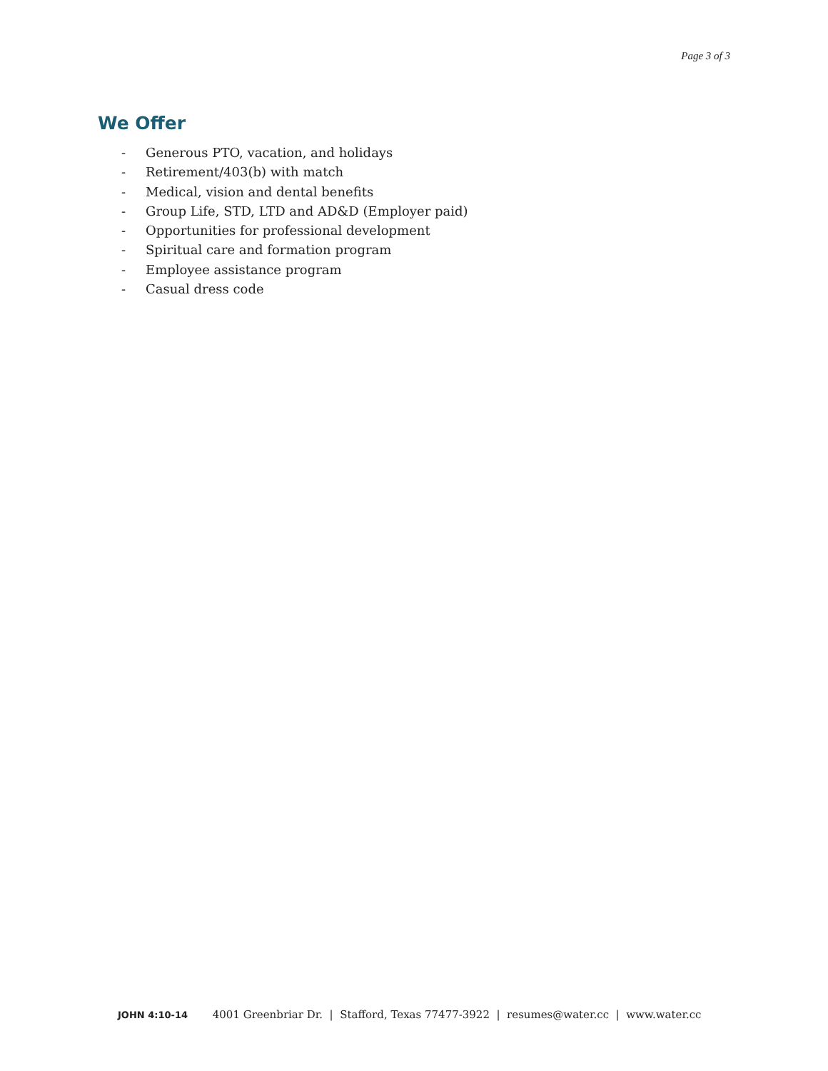Page 3 of 3
We Offer
- Generous PTO, vacation, and holidays
- Retirement/403(b) with match
- Medical, vision and dental benefits
- Group Life, STD, LTD and AD&D (Employer paid)
- Opportunities for professional development
- Spiritual care and formation program
- Employee assistance program
- Casual dress code
JOHN 4:10-14 4001 Greenbriar Dr. | Stafford, Texas 77477-3922 | resumes@water.cc | www.water.cc